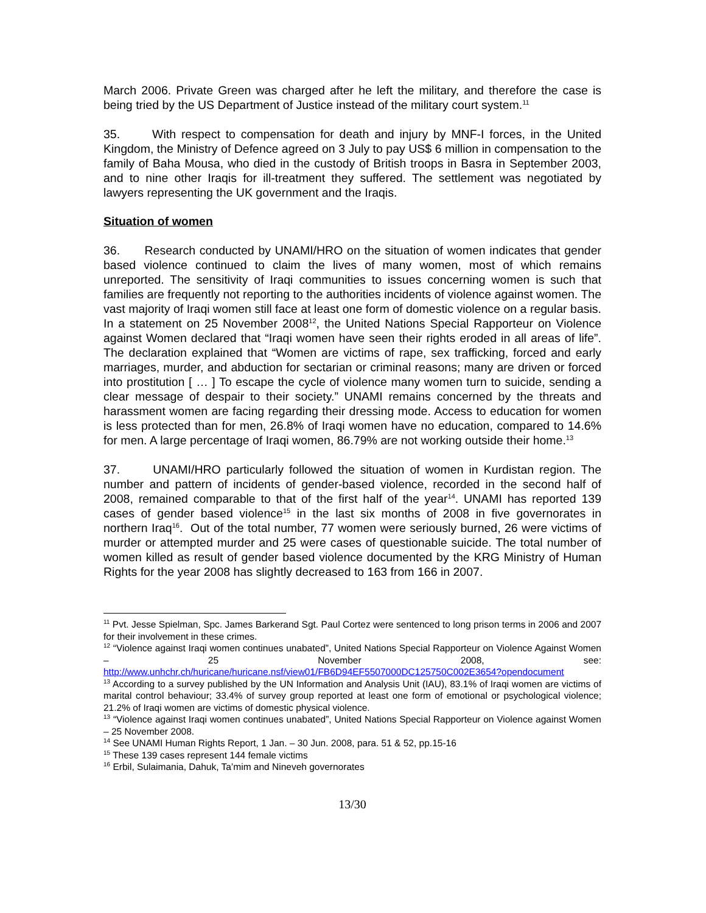March 2006. Private Green was charged after he left the military, and therefore the case is being tried by the US Department of Justice instead of the military court system.<sup>11</sup>
35. With respect to compensation for death and injury by MNF-I forces, in the United Kingdom, the Ministry of Defence agreed on 3 July to pay US$ 6 million in compensation to the family of Baha Mousa, who died in the custody of British troops in Basra in September 2003, and to nine other Iraqis for ill-treatment they suffered. The settlement was negotiated by lawyers representing the UK government and the Iraqis.
Situation of women
36. Research conducted by UNAMI/HRO on the situation of women indicates that gender based violence continued to claim the lives of many women, most of which remains unreported. The sensitivity of Iraqi communities to issues concerning women is such that families are frequently not reporting to the authorities incidents of violence against women. The vast majority of Iraqi women still face at least one form of domestic violence on a regular basis. In a statement on 25 November 2008<sup>12</sup>, the United Nations Special Rapporteur on Violence against Women declared that “Iraqi women have seen their rights eroded in all areas of life”. The declaration explained that “Women are victims of rape, sex trafficking, forced and early marriages, murder, and abduction for sectarian or criminal reasons; many are driven or forced into prostitution [ … ] To escape the cycle of violence many women turn to suicide, sending a clear message of despair to their society.” UNAMI remains concerned by the threats and harassment women are facing regarding their dressing mode. Access to education for women is less protected than for men, 26.8% of Iraqi women have no education, compared to 14.6% for men. A large percentage of Iraqi women, 86.79% are not working outside their home.<sup>13</sup>
37. UNAMI/HRO particularly followed the situation of women in Kurdistan region. The number and pattern of incidents of gender-based violence, recorded in the second half of 2008, remained comparable to that of the first half of the year<sup>14</sup>. UNAMI has reported 139 cases of gender based violence<sup>15</sup> in the last six months of 2008 in five governorates in northern Iraq<sup>16</sup>. Out of the total number, 77 women were seriously burned, 26 were victims of murder or attempted murder and 25 were cases of questionable suicide. The total number of women killed as result of gender based violence documented by the KRG Ministry of Human Rights for the year 2008 has slightly decreased to 163 from 166 in 2007.
<sup>11</sup> Pvt. Jesse Spielman, Spc. James Barkerand Sgt. Paul Cortez were sentenced to long prison terms in 2006 and 2007 for their involvement in these crimes.
<sup>12</sup> “Violence against Iraqi women continues unabated”, United Nations Special Rapporteur on Violence Against Women – 25 November 2008, see: http://www.unhchr.ch/huricane/huricane.nsf/view01/FB6D94EF5507000DC125750C002E3654?opendocument
<sup>13</sup> According to a survey published by the UN Information and Analysis Unit (IAU), 83.1% of Iraqi women are victims of marital control behaviour; 33.4% of survey group reported at least one form of emotional or psychological violence; 21.2% of Iraqi women are victims of domestic physical violence.
<sup>13</sup> “Violence against Iraqi women continues unabated”, United Nations Special Rapporteur on Violence against Women – 25 November 2008.
<sup>14</sup> See UNAMI Human Rights Report, 1 Jan. – 30 Jun. 2008, para. 51 & 52, pp.15-16
<sup>15</sup> These 139 cases represent 144 female victims
<sup>16</sup> Erbil, Sulaimania, Dahuk, Ta’mim and Nineveh governorates
13/30